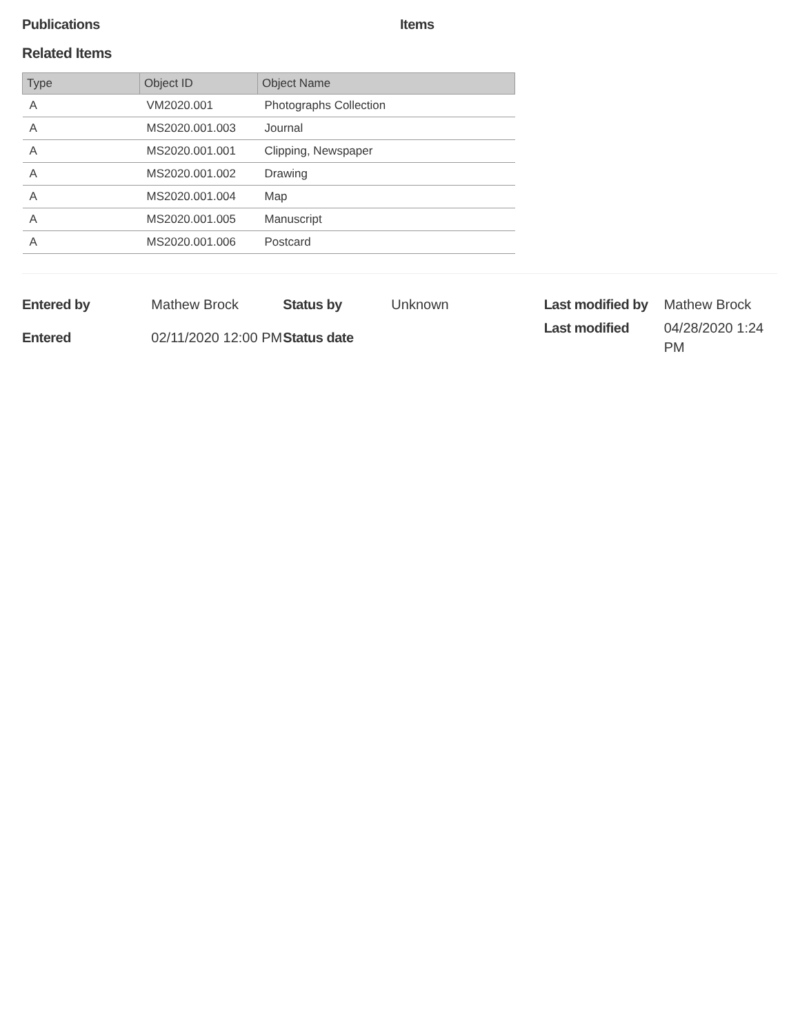Publications Items
Related Items
| Type | Object ID | Object Name |
| --- | --- | --- |
| A | VM2020.001 | Photographs Collection |
| A | MS2020.001.003 | Journal |
| A | MS2020.001.001 | Clipping, Newspaper |
| A | MS2020.001.002 | Drawing |
| A | MS2020.001.004 | Map |
| A | MS2020.001.005 | Manuscript |
| A | MS2020.001.006 | Postcard |
| Entered by | Mathew Brock |
| Entered | 02/11/2020 12:00 PM |
| Status by | Unknown |
| Status date | |
| Last modified by | Mathew Brock |
| Last modified | 04/28/2020 1:24 PM |